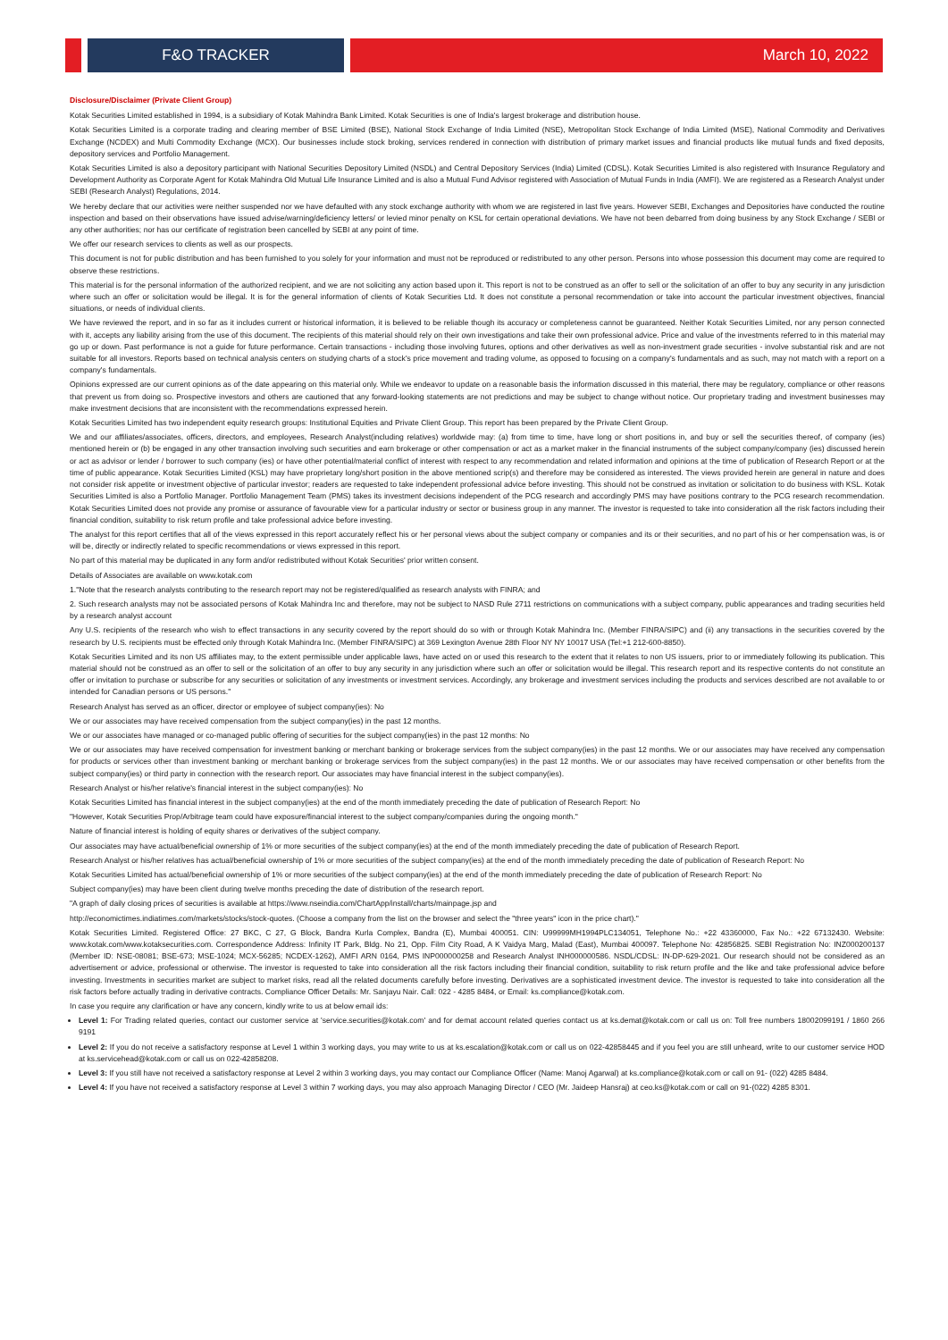F&O TRACKER March 10, 2022
Disclosure/Disclaimer (Private Client Group)
Kotak Securities Limited established in 1994, is a subsidiary of Kotak Mahindra Bank Limited. Kotak Securities is one of India's largest brokerage and distribution house.
Kotak Securities Limited is a corporate trading and clearing member of BSE Limited (BSE), National Stock Exchange of India Limited (NSE), Metropolitan Stock Exchange of India Limited (MSE), National Commodity and Derivatives Exchange (NCDEX) and Multi Commodity Exchange (MCX). Our businesses include stock broking, services rendered in connection with distribution of primary market issues and financial products like mutual funds and fixed deposits, depository services and Portfolio Management.
Kotak Securities Limited is also a depository participant with National Securities Depository Limited (NSDL) and Central Depository Services (India) Limited (CDSL). Kotak Securities Limited is also registered with Insurance Regulatory and Development Authority as Corporate Agent for Kotak Mahindra Old Mutual Life Insurance Limited and is also a Mutual Fund Advisor registered with Association of Mutual Funds in India (AMFI). We are registered as a Research Analyst under SEBI (Research Analyst) Regulations, 2014.
We hereby declare that our activities were neither suspended nor we have defaulted with any stock exchange authority with whom we are registered in last five years. However SEBI, Exchanges and Depositories have conducted the routine inspection and based on their observations have issued advise/warning/deficiency letters/ or levied minor penalty on KSL for certain operational deviations. We have not been debarred from doing business by any Stock Exchange / SEBI or any other authorities; nor has our certificate of registration been cancelled by SEBI at any point of time.
We offer our research services to clients as well as our prospects.
This document is not for public distribution and has been furnished to you solely for your information and must not be reproduced or redistributed to any other person. Persons into whose possession this document may come are required to observe these restrictions.
This material is for the personal information of the authorized recipient, and we are not soliciting any action based upon it. This report is not to be construed as an offer to sell or the solicitation of an offer to buy any security in any jurisdiction where such an offer or solicitation would be illegal. It is for the general information of clients of Kotak Securities Ltd. It does not constitute a personal recommendation or take into account the particular investment objectives, financial situations, or needs of individual clients.
We have reviewed the report, and in so far as it includes current or historical information, it is believed to be reliable though its accuracy or completeness cannot be guaranteed. Neither Kotak Securities Limited, nor any person connected with it, accepts any liability arising from the use of this document. The recipients of this material should rely on their own investigations and take their own professional advice. Price and value of the investments referred to in this material may go up or down. Past performance is not a guide for future performance. Certain transactions - including those involving futures, options and other derivatives as well as non-investment grade securities - involve substantial risk and are not suitable for all investors. Reports based on technical analysis centers on studying charts of a stock's price movement and trading volume, as opposed to focusing on a company's fundamentals and as such, may not match with a report on a company's fundamentals.
Opinions expressed are our current opinions as of the date appearing on this material only. While we endeavor to update on a reasonable basis the information discussed in this material, there may be regulatory, compliance or other reasons that prevent us from doing so. Prospective investors and others are cautioned that any forward-looking statements are not predictions and may be subject to change without notice. Our proprietary trading and investment businesses may make investment decisions that are inconsistent with the recommendations expressed herein.
Kotak Securities Limited has two independent equity research groups: Institutional Equities and Private Client Group. This report has been prepared by the Private Client Group.
We and our affiliates/associates, officers, directors, and employees, Research Analyst(including relatives) worldwide may: (a) from time to time, have long or short positions in, and buy or sell the securities thereof, of company (ies) mentioned herein or (b) be engaged in any other transaction involving such securities and earn brokerage or other compensation or act as a market maker in the financial instruments of the subject company/company (ies) discussed herein or act as advisor or lender / borrower to such company (ies) or have other potential/material conflict of interest with respect to any recommendation and related information and opinions at the time of publication of Research Report or at the time of public appearance. Kotak Securities Limited (KSL) may have proprietary long/short position in the above mentioned scrip(s) and therefore may be considered as interested. The views provided herein are general in nature and does not consider risk appetite or investment objective of particular investor; readers are requested to take independent professional advice before investing. This should not be construed as invitation or solicitation to do business with KSL. Kotak Securities Limited is also a Portfolio Manager. Portfolio Management Team (PMS) takes its investment decisions independent of the PCG research and accordingly PMS may have positions contrary to the PCG research recommendation. Kotak Securities Limited does not provide any promise or assurance of favourable view for a particular industry or sector or business group in any manner. The investor is requested to take into consideration all the risk factors including their financial condition, suitability to risk return profile and take professional advice before investing.
The analyst for this report certifies that all of the views expressed in this report accurately reflect his or her personal views about the subject company or companies and its or their securities, and no part of his or her compensation was, is or will be, directly or indirectly related to specific recommendations or views expressed in this report.
No part of this material may be duplicated in any form and/or redistributed without Kotak Securities' prior written consent.
Details of Associates are available on www.kotak.com
1."Note that the research analysts contributing to the research report may not be registered/qualified as research analysts with FINRA; and
2. Such research analysts may not be associated persons of Kotak Mahindra Inc and therefore, may not be subject to NASD Rule 2711 restrictions on communications with a subject company, public appearances and trading securities held by a research analyst account
Any U.S. recipients of the research who wish to effect transactions in any security covered by the report should do so with or through Kotak Mahindra Inc. (Member FINRA/SIPC) and (ii) any transactions in the securities covered by the research by U.S. recipients must be effected only through Kotak Mahindra Inc. (Member FINRA/SIPC) at 369 Lexington Avenue 28th Floor NY NY 10017 USA (Tel:+1 212-600-8850).
Kotak Securities Limited and its non US affiliates may, to the extent permissible under applicable laws, have acted on or used this research to the extent that it relates to non US issuers, prior to or immediately following its publication. This material should not be construed as an offer to sell or the solicitation of an offer to buy any security in any jurisdiction where such an offer or solicitation would be illegal. This research report and its respective contents do not constitute an offer or invitation to purchase or subscribe for any securities or solicitation of any investments or investment services. Accordingly, any brokerage and investment services including the products and services described are not available to or intended for Canadian persons or US persons."
Research Analyst has served as an officer, director or employee of subject company(ies): No
We or our associates may have received compensation from the subject company(ies) in the past 12 months.
We or our associates have managed or co-managed public offering of securities for the subject company(ies) in the past 12 months: No
We or our associates may have received compensation for investment banking or merchant banking or brokerage services from the subject company(ies) in the past 12 months. We or our associates may have received any compensation for products or services other than investment banking or merchant banking or brokerage services from the subject company(ies) in the past 12 months. We or our associates may have received compensation or other benefits from the subject company(ies) or third party in connection with the research report. Our associates may have financial interest in the subject company(ies).
Research Analyst or his/her relative's financial interest in the subject company(ies): No
Kotak Securities Limited has financial interest in the subject company(ies) at the end of the month immediately preceding the date of publication of Research Report: No
"However, Kotak Securities Prop/Arbitrage team could have exposure/financial interest to the subject company/companies during the ongoing month."
Nature of financial interest is holding of equity shares or derivatives of the subject company.
Our associates may have actual/beneficial ownership of 1% or more securities of the subject company(ies) at the end of the month immediately preceding the date of publication of Research Report.
Research Analyst or his/her relatives has actual/beneficial ownership of 1% or more securities of the subject company(ies) at the end of the month immediately preceding the date of publication of Research Report: No
Kotak Securities Limited has actual/beneficial ownership of 1% or more securities of the subject company(ies) at the end of the month immediately preceding the date of publication of Research Report: No
Subject company(ies) may have been client during twelve months preceding the date of distribution of the research report.
"A graph of daily closing prices of securities is available at https://www.nseindia.com/ChartApp/install/charts/mainpage.jsp and
http://economictimes.indiatimes.com/markets/stocks/stock-quotes. (Choose a company from the list on the browser and select the "three years" icon in the price chart)."
Kotak Securities Limited. Registered Office: 27 BKC, C 27, G Block, Bandra Kurla Complex, Bandra (E), Mumbai 400051. CIN: U99999MH1994PLC134051, Telephone No.: +22 43360000, Fax No.: +22 67132430. Website: www.kotak.com/www.kotaksecurities.com. Correspondence Address: Infinity IT Park, Bldg. No 21, Opp. Film City Road, A K Vaidya Marg, Malad (East), Mumbai 400097. Telephone No: 42856825. SEBI Registration No: INZ000200137 (Member ID: NSE-08081; BSE-673; MSE-1024; MCX-56285; NCDEX-1262), AMFI ARN 0164, PMS INP000000258 and Research Analyst INH000000586. NSDL/CDSL: IN-DP-629-2021. Our research should not be considered as an advertisement or advice, professional or otherwise. The investor is requested to take into consideration all the risk factors including their financial condition, suitability to risk return profile and the like and take professional advice before investing. Investments in securities market are subject to market risks, read all the related documents carefully before investing. Derivatives are a sophisticated investment device. The investor is requested to take into consideration all the risk factors before actually trading in derivative contracts. Compliance Officer Details: Mr. Sanjayu Nair. Call: 022 - 4285 8484, or Email: ks.compliance@kotak.com.
In case you require any clarification or have any concern, kindly write to us at below email ids:
Level 1: For Trading related queries, contact our customer service at 'service.securities@kotak.com' and for demat account related queries contact us at ks.demat@kotak.com or call us on: Toll free numbers 18002099191 / 1860 266 9191
Level 2: If you do not receive a satisfactory response at Level 1 within 3 working days, you may write to us at ks.escalation@kotak.com or call us on 022-42858445 and if you feel you are still unheard, write to our customer service HOD at ks.servicehead@kotak.com or call us on 022-42858208.
Level 3: If you still have not received a satisfactory response at Level 2 within 3 working days, you may contact our Compliance Officer (Name: Manoj Agarwal) at ks.compliance@kotak.com or call on 91- (022) 4285 8484.
Level 4: If you have not received a satisfactory response at Level 3 within 7 working days, you may also approach Managing Director / CEO (Mr. Jaideep Hansraj) at ceo.ks@kotak.com or call on 91-(022) 4285 8301.